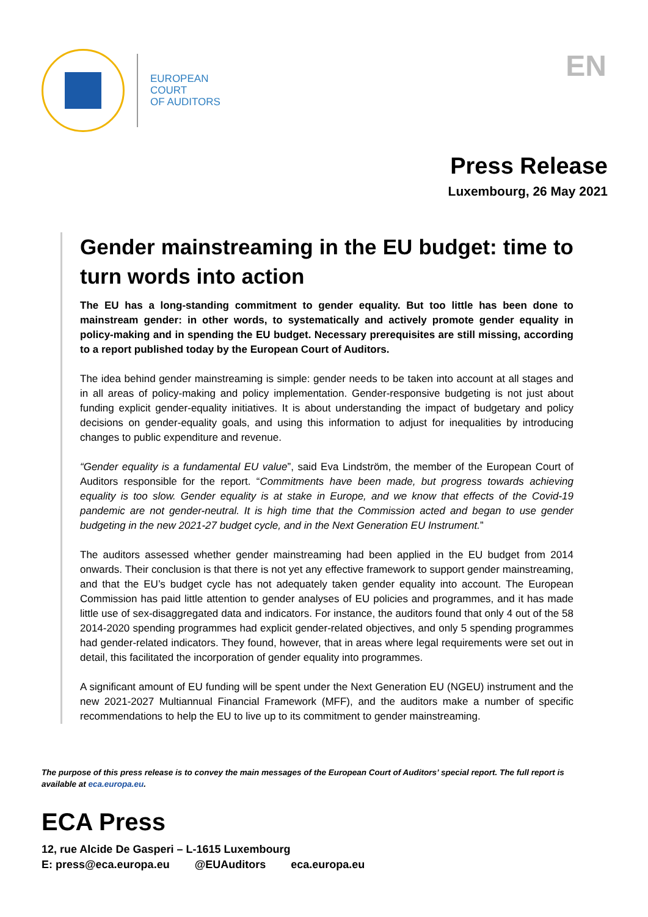EUROPEAN
COURT
OF AUDITORS
EN
Press Release
Luxembourg, 26 May 2021
Gender mainstreaming in the EU budget: time to turn words into action
The EU has a long-standing commitment to gender equality. But too little has been done to mainstream gender: in other words, to systematically and actively promote gender equality in policy-making and in spending the EU budget. Necessary prerequisites are still missing, according to a report published today by the European Court of Auditors.
The idea behind gender mainstreaming is simple: gender needs to be taken into account at all stages and in all areas of policy-making and policy implementation. Gender-responsive budgeting is not just about funding explicit gender-equality initiatives. It is about understanding the impact of budgetary and policy decisions on gender-equality goals, and using this information to adjust for inequalities by introducing changes to public expenditure and revenue.
“Gender equality is a fundamental EU value”, said Eva Lindström, the member of the European Court of Auditors responsible for the report. “Commitments have been made, but progress towards achieving equality is too slow. Gender equality is at stake in Europe, and we know that effects of the Covid-19 pandemic are not gender-neutral. It is high time that the Commission acted and began to use gender budgeting in the new 2021-27 budget cycle, and in the Next Generation EU Instrument.”
The auditors assessed whether gender mainstreaming had been applied in the EU budget from 2014 onwards. Their conclusion is that there is not yet any effective framework to support gender mainstreaming, and that the EU’s budget cycle has not adequately taken gender equality into account. The European Commission has paid little attention to gender analyses of EU policies and programmes, and it has made little use of sex-disaggregated data and indicators. For instance, the auditors found that only 4 out of the 58 2014-2020 spending programmes had explicit gender-related objectives, and only 5 spending programmes had gender-related indicators. They found, however, that in areas where legal requirements were set out in detail, this facilitated the incorporation of gender equality into programmes.
A significant amount of EU funding will be spent under the Next Generation EU (NGEU) instrument and the new 2021-2027 Multiannual Financial Framework (MFF), and the auditors make a number of specific recommendations to help the EU to live up to its commitment to gender mainstreaming.
The purpose of this press release is to convey the main messages of the European Court of Auditors’ special report. The full report is available at eca.europa.eu.
ECA Press
12, rue Alcide De Gasperi – L-1615 Luxembourg
E: press@eca.europa.eu @EUAuditors eca.europa.eu